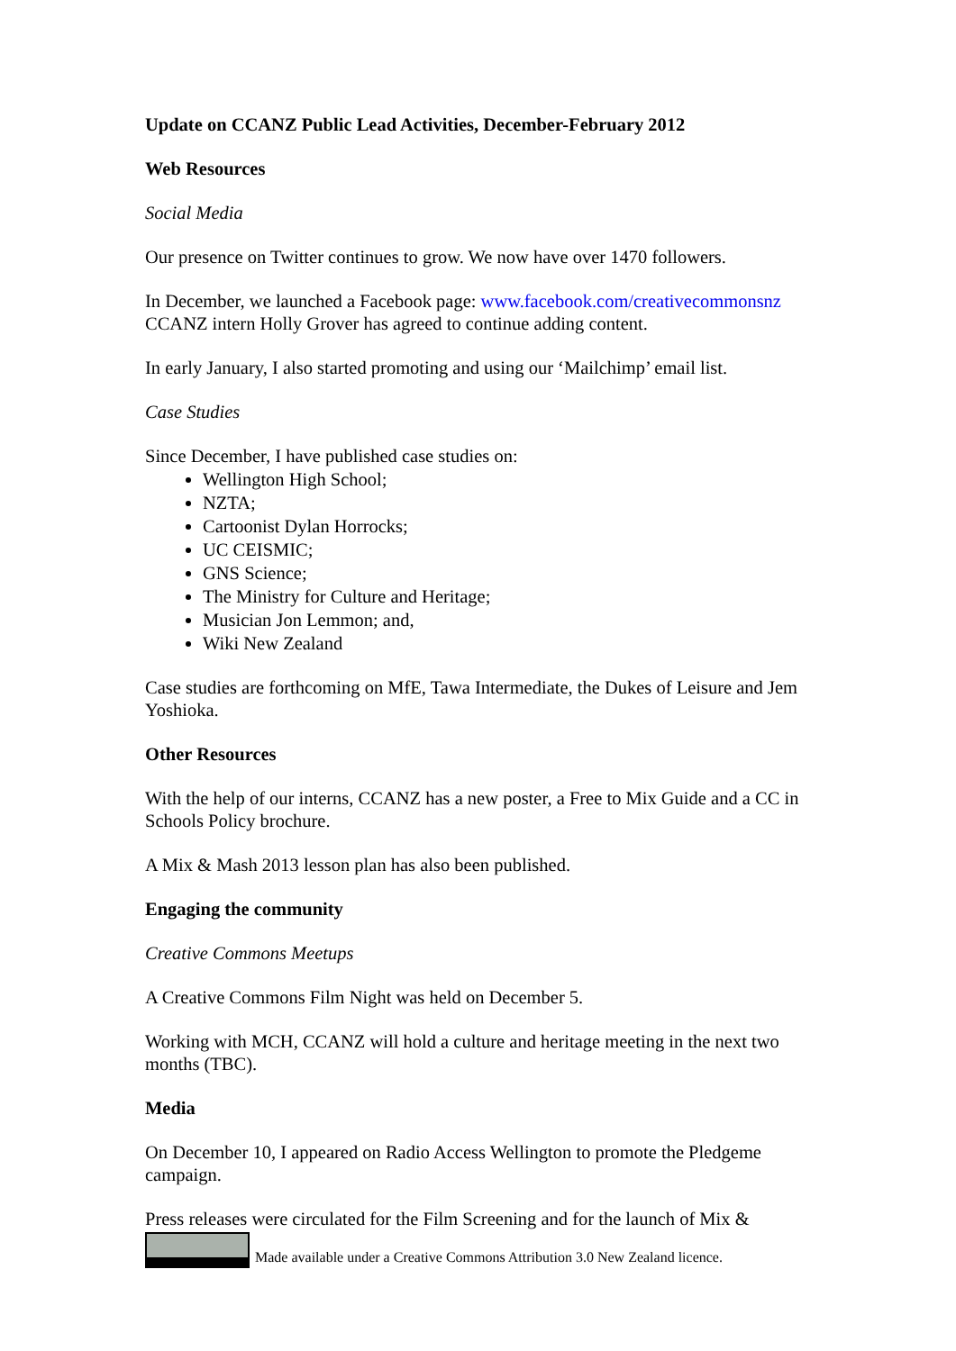Update on CCANZ Public Lead Activities, December-February 2012
Web Resources
Social Media
Our presence on Twitter continues to grow. We now have over 1470 followers.
In December, we launched a Facebook page: www.facebook.com/creativecommonsnz CCANZ intern Holly Grover has agreed to continue adding content.
In early January, I also started promoting and using our ‘Mailchimp’ email list.
Case Studies
Since December, I have published case studies on:
Wellington High School;
NZTA;
Cartoonist Dylan Horrocks;
UC CEISMIC;
GNS Science;
The Ministry for Culture and Heritage;
Musician Jon Lemmon; and,
Wiki New Zealand
Case studies are forthcoming on MfE, Tawa Intermediate, the Dukes of Leisure and Jem Yoshioka.
Other Resources
With the help of our interns, CCANZ has a new poster, a Free to Mix Guide and a CC in Schools Policy brochure.
A Mix & Mash 2013 lesson plan has also been published.
Engaging the community
Creative Commons Meetups
A Creative Commons Film Night was held on December 5.
Working with MCH, CCANZ will hold a culture and heritage meeting in the next two months (TBC).
Media
On December 10, I appeared on Radio Access Wellington to promote the Pledgeme campaign.
Press releases were circulated for the Film Screening and for the launch of Mix &
Made available under a Creative Commons Attribution 3.0 New Zealand licence.